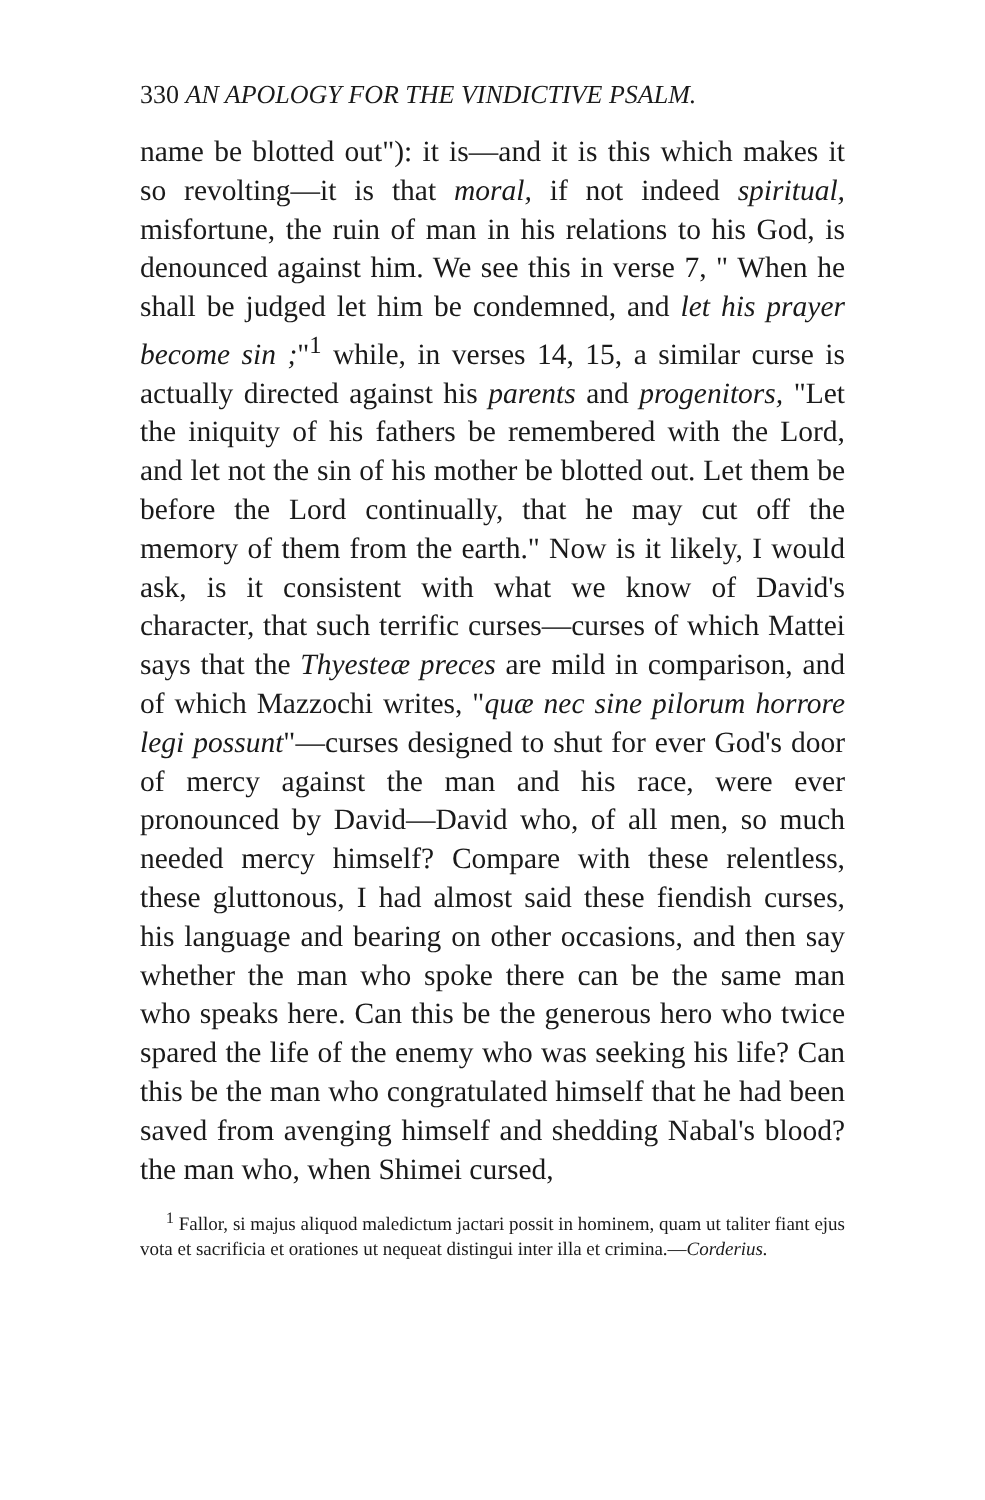330 AN APOLOGY FOR THE VINDICTIVE PSALM.
name be blotted out"): it is—and it is this which makes it so revolting—it is that moral, if not indeed spiritual, misfortune, the ruin of man in his relations to his God, is denounced against him. We see this in verse 7, " When he shall be judged let him be condemned, and let his prayer become sin ;"<sup>1</sup> while, in verses 14, 15, a similar curse is actually directed against his parents and progenitors, "Let the iniquity of his fathers be remembered with the Lord, and let not the sin of his mother be blotted out. Let them be before the Lord continually, that he may cut off the memory of them from the earth." Now is it likely, I would ask, is it consistent with what we know of David's character, that such terrific curses—curses of which Mattei says that the Thyesteæ preces are mild in comparison, and of which Mazzochi writes, "quæ nec sine pilorum horrore legi possunt"—curses designed to shut for ever God's door of mercy against the man and his race, were ever pronounced by David—David who, of all men, so much needed mercy himself? Compare with these relentless, these gluttonous, I had almost said these fiendish curses, his language and bearing on other occasions, and then say whether the man who spoke there can be the same man who speaks here. Can this be the generous hero who twice spared the life of the enemy who was seeking his life? Can this be the man who congratulated himself that he had been saved from avenging himself and shedding Nabal's blood? the man who, when Shimei cursed,
<sup>1</sup> Fallor, si majus aliquod maledictum jactari possit in hominem, quam ut taliter fiant ejus vota et sacrificia et orationes ut nequeat distingui inter illa et crimina.—Corderius.